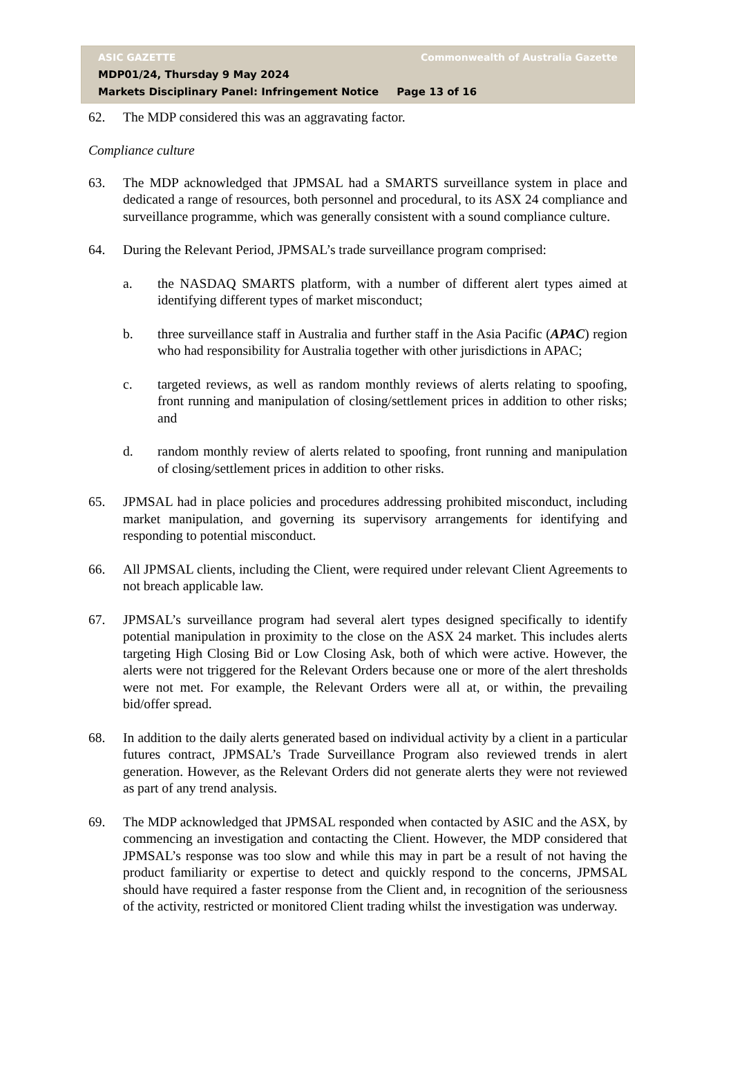ASIC GAZETTE Commonwealth of Australia Gazette
MDP01/24, Thursday 9 May 2024
Markets Disciplinary Panel: Infringement Notice Page 13 of 16
62. The MDP considered this was an aggravating factor.
Compliance culture
63. The MDP acknowledged that JPMSAL had a SMARTS surveillance system in place and dedicated a range of resources, both personnel and procedural, to its ASX 24 compliance and surveillance programme, which was generally consistent with a sound compliance culture.
64. During the Relevant Period, JPMSAL’s trade surveillance program comprised:
a. the NASDAQ SMARTS platform, with a number of different alert types aimed at identifying different types of market misconduct;
b. three surveillance staff in Australia and further staff in the Asia Pacific (APAC) region who had responsibility for Australia together with other jurisdictions in APAC;
c. targeted reviews, as well as random monthly reviews of alerts relating to spoofing, front running and manipulation of closing/settlement prices in addition to other risks; and
d. random monthly review of alerts related to spoofing, front running and manipulation of closing/settlement prices in addition to other risks.
65. JPMSAL had in place policies and procedures addressing prohibited misconduct, including market manipulation, and governing its supervisory arrangements for identifying and responding to potential misconduct.
66. All JPMSAL clients, including the Client, were required under relevant Client Agreements to not breach applicable law.
67. JPMSAL’s surveillance program had several alert types designed specifically to identify potential manipulation in proximity to the close on the ASX 24 market. This includes alerts targeting High Closing Bid or Low Closing Ask, both of which were active. However, the alerts were not triggered for the Relevant Orders because one or more of the alert thresholds were not met. For example, the Relevant Orders were all at, or within, the prevailing bid/offer spread.
68. In addition to the daily alerts generated based on individual activity by a client in a particular futures contract, JPMSAL’s Trade Surveillance Program also reviewed trends in alert generation. However, as the Relevant Orders did not generate alerts they were not reviewed as part of any trend analysis.
69. The MDP acknowledged that JPMSAL responded when contacted by ASIC and the ASX, by commencing an investigation and contacting the Client. However, the MDP considered that JPMSAL’s response was too slow and while this may in part be a result of not having the product familiarity or expertise to detect and quickly respond to the concerns, JPMSAL should have required a faster response from the Client and, in recognition of the seriousness of the activity, restricted or monitored Client trading whilst the investigation was underway.